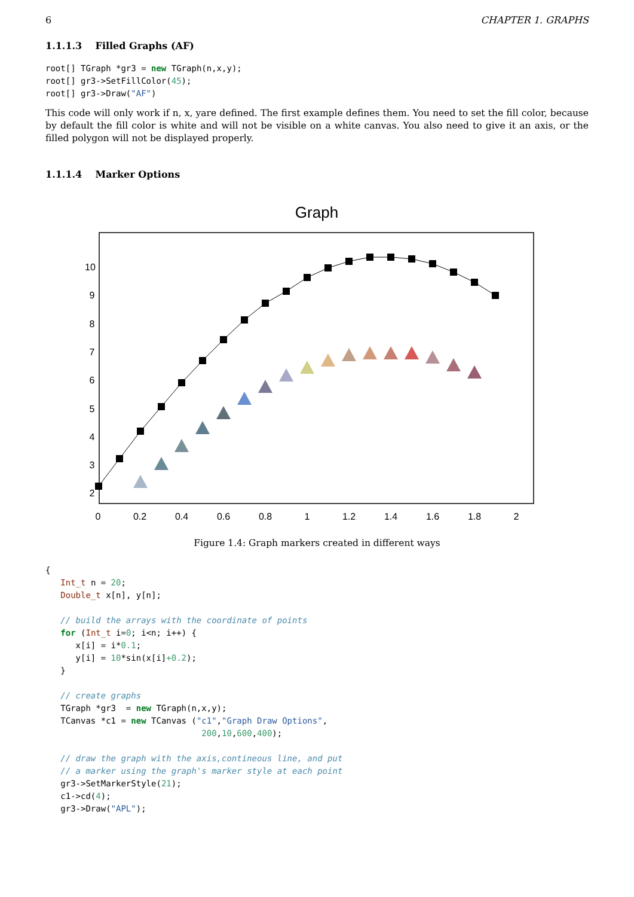6 CHAPTER 1. GRAPHS
1.1.1.3 Filled Graphs (AF)
root[] TGraph *gr3 = new TGraph(n,x,y);
root[] gr3->SetFillColor(45);
root[] gr3->Draw("AF")
This code will only work if n, x, yare defined. The first example defines them. You need to set the fill color, because by default the fill color is white and will not be visible on a white canvas. You also need to give it an axis, or the filled polygon will not be displayed properly.
1.1.1.4 Marker Options
Graph
0
0.2
0.4
0.6
0.8
1
1.2
1.4
1.6
1.8
2
10
9
8
7
6
5
4
3
2
Figure 1.4: Graph markers created in different ways
{
   Int_t n = 20;
   Double_t x[n], y[n];

   // build the arrays with the coordinate of points
   for (Int_t i=0; i<n; i++) {
      x[i] = i*0.1;
      y[i] = 10*sin(x[i]+0.2);
   }

   // create graphs
   TGraph *gr3  = new TGraph(n,x,y);
   TCanvas *c1 = new TCanvas ("c1","Graph Draw Options",
                               200,10,600,400);

   // draw the graph with the axis,contineous line, and put
   // a marker using the graph's marker style at each point
   gr3->SetMarkerStyle(21);
   c1->cd(4);
   gr3->Draw("APL");